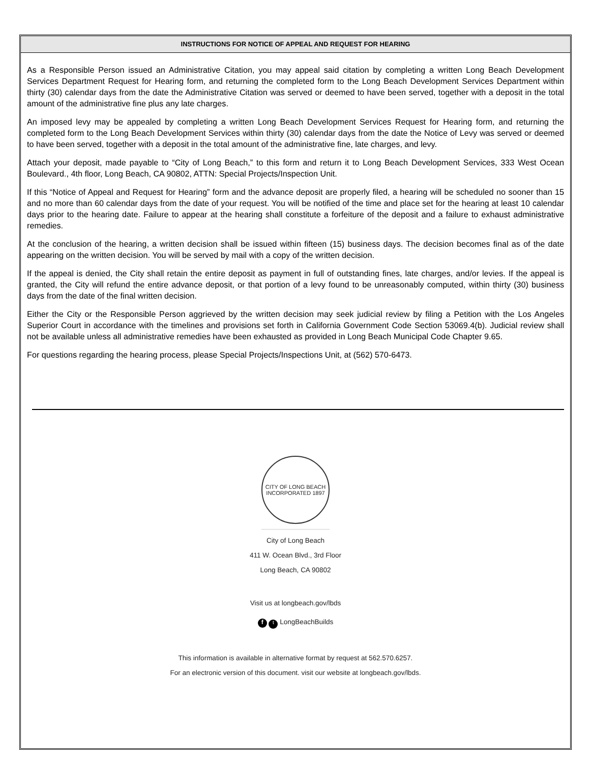INSTRUCTIONS FOR NOTICE OF APPEAL AND REQUEST FOR HEARING
As a Responsible Person issued an Administrative Citation, you may appeal said citation by completing a written Long Beach Development Services Department Request for Hearing form, and returning the completed form to the Long Beach Development Services Department within thirty (30) calendar days from the date the Administrative Citation was served or deemed to have been served, together with a deposit in the total amount of the administrative fine plus any late charges.
An imposed levy may be appealed by completing a written Long Beach Development Services Request for Hearing form, and returning the completed form to the Long Beach Development Services within thirty (30) calendar days from the date the Notice of Levy was served or deemed to have been served, together with a deposit in the total amount of the administrative fine, late charges, and levy.
Attach your deposit, made payable to “City of Long Beach,” to this form and return it to Long Beach Development Services, 333 West Ocean Boulevard., 4th floor, Long Beach, CA 90802, ATTN: Special Projects/Inspection Unit.
If this “Notice of Appeal and Request for Hearing” form and the advance deposit are properly filed, a hearing will be scheduled no sooner than 15 and no more than 60 calendar days from the date of your request. You will be notified of the time and place set for the hearing at least 10 calendar days prior to the hearing date. Failure to appear at the hearing shall constitute a forfeiture of the deposit and a failure to exhaust administrative remedies.
At the conclusion of the hearing, a written decision shall be issued within fifteen (15) business days. The decision becomes final as of the date appearing on the written decision. You will be served by mail with a copy of the written decision.
If the appeal is denied, the City shall retain the entire deposit as payment in full of outstanding fines, late charges, and/or levies. If the appeal is granted, the City will refund the entire advance deposit, or that portion of a levy found to be unreasonably computed, within thirty (30) business days from the date of the final written decision.
Either the City or the Responsible Person aggrieved by the written decision may seek judicial review by filing a Petition with the Los Angeles Superior Court in accordance with the timelines and provisions set forth in California Government Code Section 53069.4(b). Judicial review shall not be available unless all administrative remedies have been exhausted as provided in Long Beach Municipal Code Chapter 9.65.
For questions regarding the hearing process, please Special Projects/Inspections Unit, at (562) 570-6473.
CITY OF LONG BEACH
INCORPORATED 1897
City of Long Beach
411 W. Ocean Blvd., 3rd Floor
Long Beach, CA 90802
Visit us at longbeach.gov/lbds
f t LongBeachBuilds
This information is available in alternative format by request at 562.570.6257.
For an electronic version of this document. visit our website at longbeach.gov/lbds.